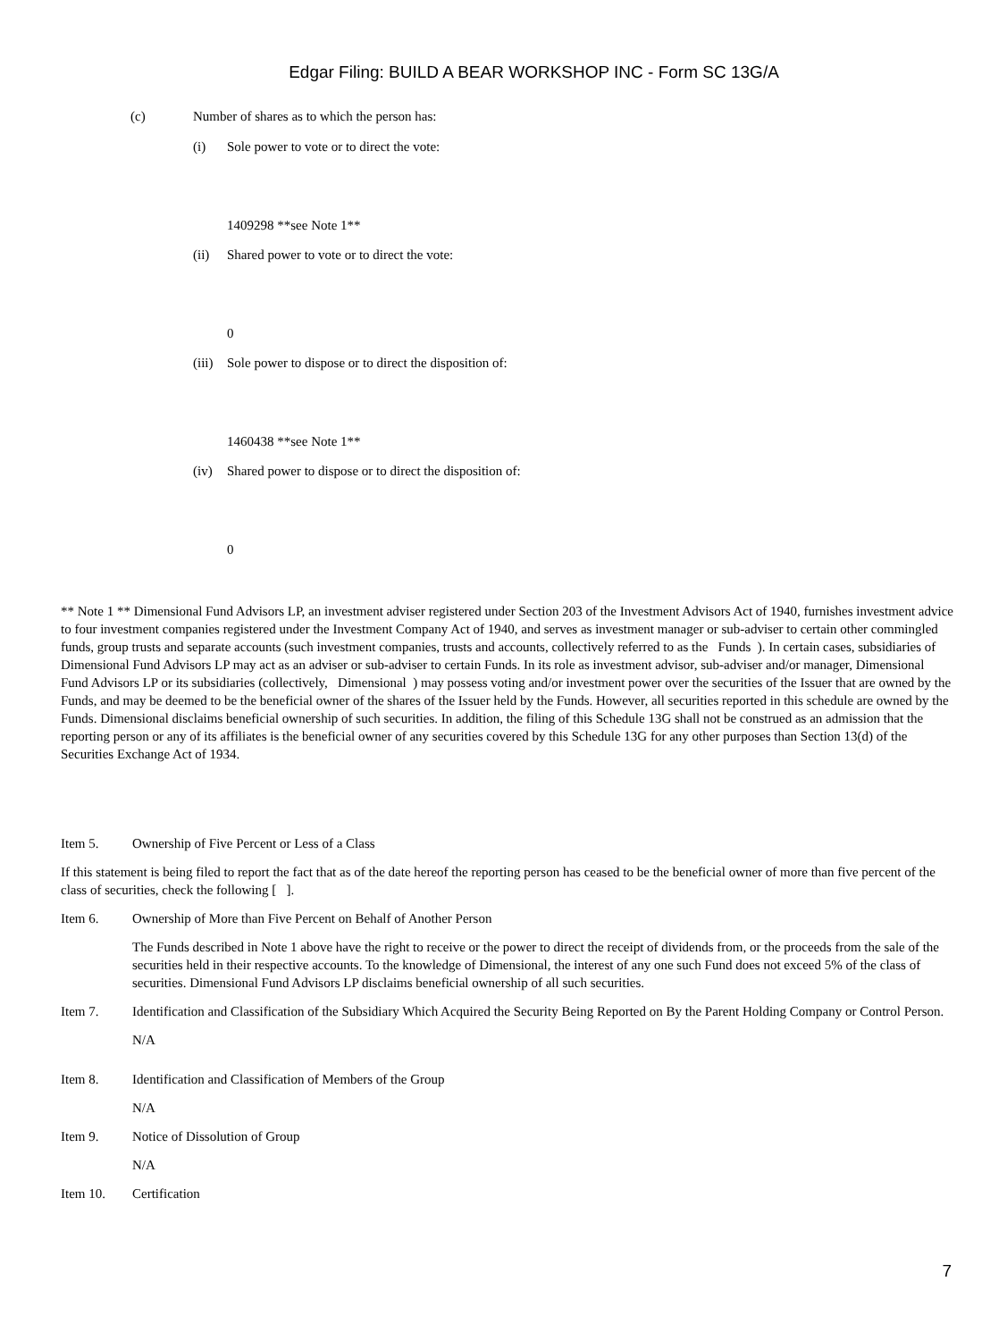Edgar Filing: BUILD A BEAR WORKSHOP INC - Form SC 13G/A
(c) Number of shares as to which the person has:
(i) Sole power to vote or to direct the vote:
1409298 **see Note 1**
(ii) Shared power to vote or to direct the vote:
0
(iii) Sole power to dispose or to direct the disposition of:
1460438 **see Note 1**
(iv) Shared power to dispose or to direct the disposition of:
0
** Note 1 ** Dimensional Fund Advisors LP, an investment adviser registered under Section 203 of the Investment Advisors Act of 1940, furnishes investment advice to four investment companies registered under the Investment Company Act of 1940, and serves as investment manager or sub-adviser to certain other commingled funds, group trusts and separate accounts (such investment companies, trusts and accounts, collectively referred to as the Funds ). In certain cases, subsidiaries of Dimensional Fund Advisors LP may act as an adviser or sub-adviser to certain Funds. In its role as investment advisor, sub-adviser and/or manager, Dimensional Fund Advisors LP or its subsidiaries (collectively, Dimensional ) may possess voting and/or investment power over the securities of the Issuer that are owned by the Funds, and may be deemed to be the beneficial owner of the shares of the Issuer held by the Funds. However, all securities reported in this schedule are owned by the Funds. Dimensional disclaims beneficial ownership of such securities. In addition, the filing of this Schedule 13G shall not be construed as an admission that the reporting person or any of its affiliates is the beneficial owner of any securities covered by this Schedule 13G for any other purposes than Section 13(d) of the Securities Exchange Act of 1934.
Item 5. Ownership of Five Percent or Less of a Class
If this statement is being filed to report the fact that as of the date hereof the reporting person has ceased to be the beneficial owner of more than five percent of the class of securities, check the following [ ].
Item 6. Ownership of More than Five Percent on Behalf of Another Person
The Funds described in Note 1 above have the right to receive or the power to direct the receipt of dividends from, or the proceeds from the sale of the securities held in their respective accounts. To the knowledge of Dimensional, the interest of any one such Fund does not exceed 5% of the class of securities. Dimensional Fund Advisors LP disclaims beneficial ownership of all such securities.
Item 7. Identification and Classification of the Subsidiary Which Acquired the Security Being Reported on By the Parent Holding Company or Control Person.
N/A
Item 8. Identification and Classification of Members of the Group
N/A
Item 9. Notice of Dissolution of Group
N/A
Item 10. Certification
7